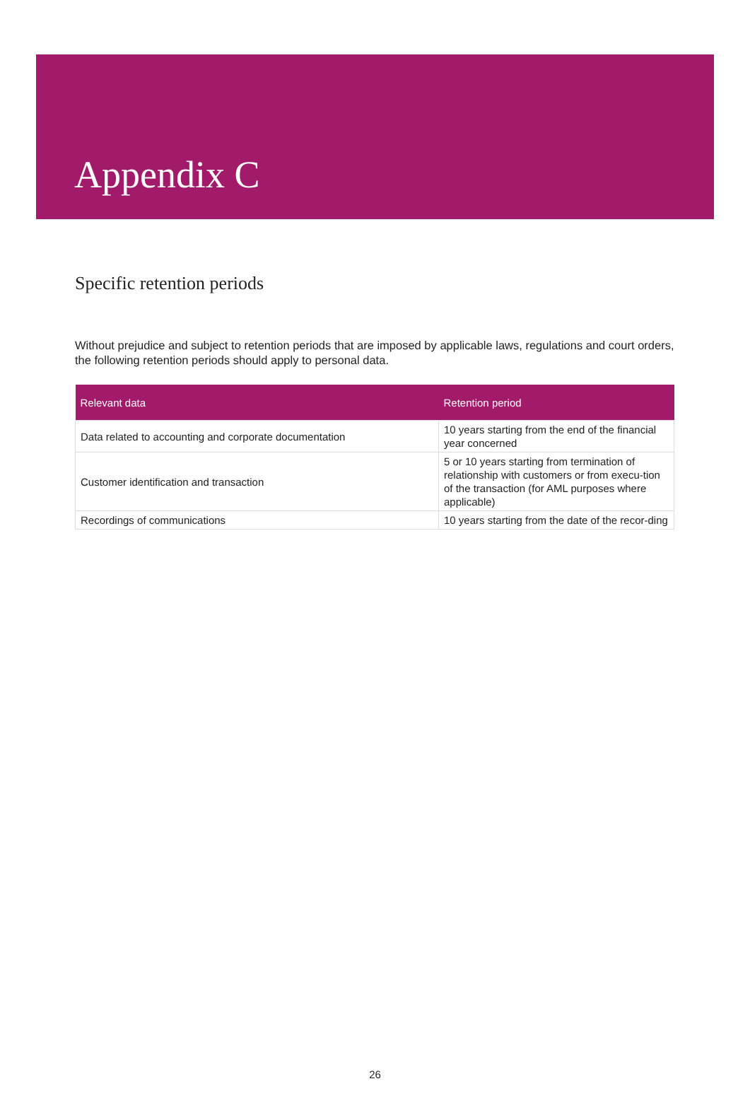Appendix C
Specific retention periods
Without prejudice and subject to retention periods that are imposed by applicable laws, regulations and court orders, the following retention periods should apply to personal data.
| Relevant data | Retention period |
| --- | --- |
| Data related to accounting and corporate documentation | 10 years starting from the end of the financial year concerned |
| Customer identification and transaction | 5 or 10 years starting from termination of relationship with customers or from execu-tion of the transaction (for AML purposes where applicable) |
| Recordings of communications | 10 years starting from the date of the recor-ding |
26